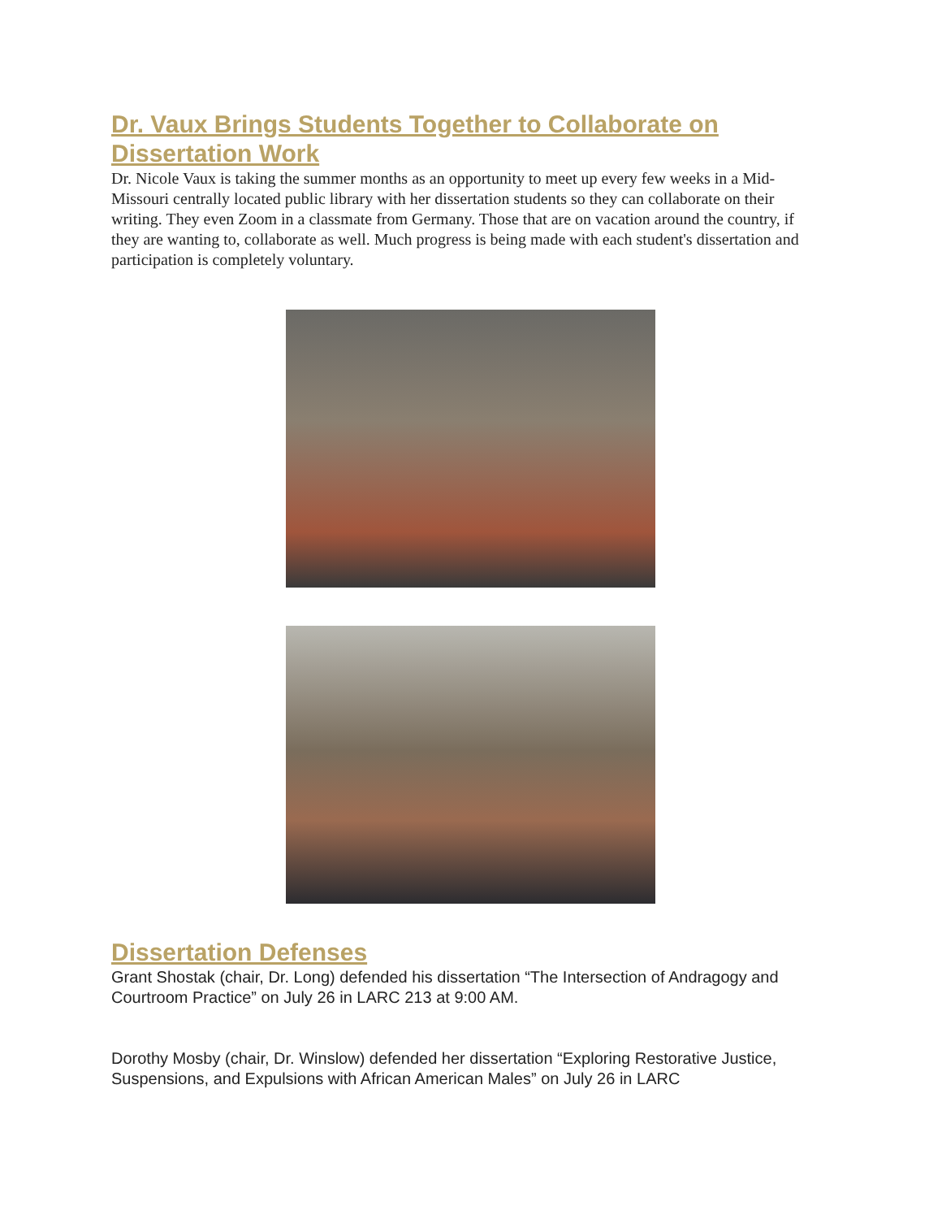Dr. Vaux Brings Students Together to Collaborate on Dissertation Work
Dr. Nicole Vaux is taking the summer months as an opportunity to meet up every few weeks in a Mid-Missouri centrally located public library with her dissertation students so they can collaborate on their writing. They even Zoom in a classmate from Germany. Those that are on vacation around the country, if they are wanting to, collaborate as well. Much progress is being made with each student's dissertation and participation is completely voluntary.
Dissertation Defenses
Grant Shostak (chair, Dr. Long) defended his dissertation “The Intersection of Andragogy and Courtroom Practice” on July 26 in LARC 213 at 9:00 AM.
Dorothy Mosby (chair, Dr. Winslow) defended her dissertation “Exploring Restorative Justice, Suspensions, and Expulsions with African American Males” on July 26 in LARC